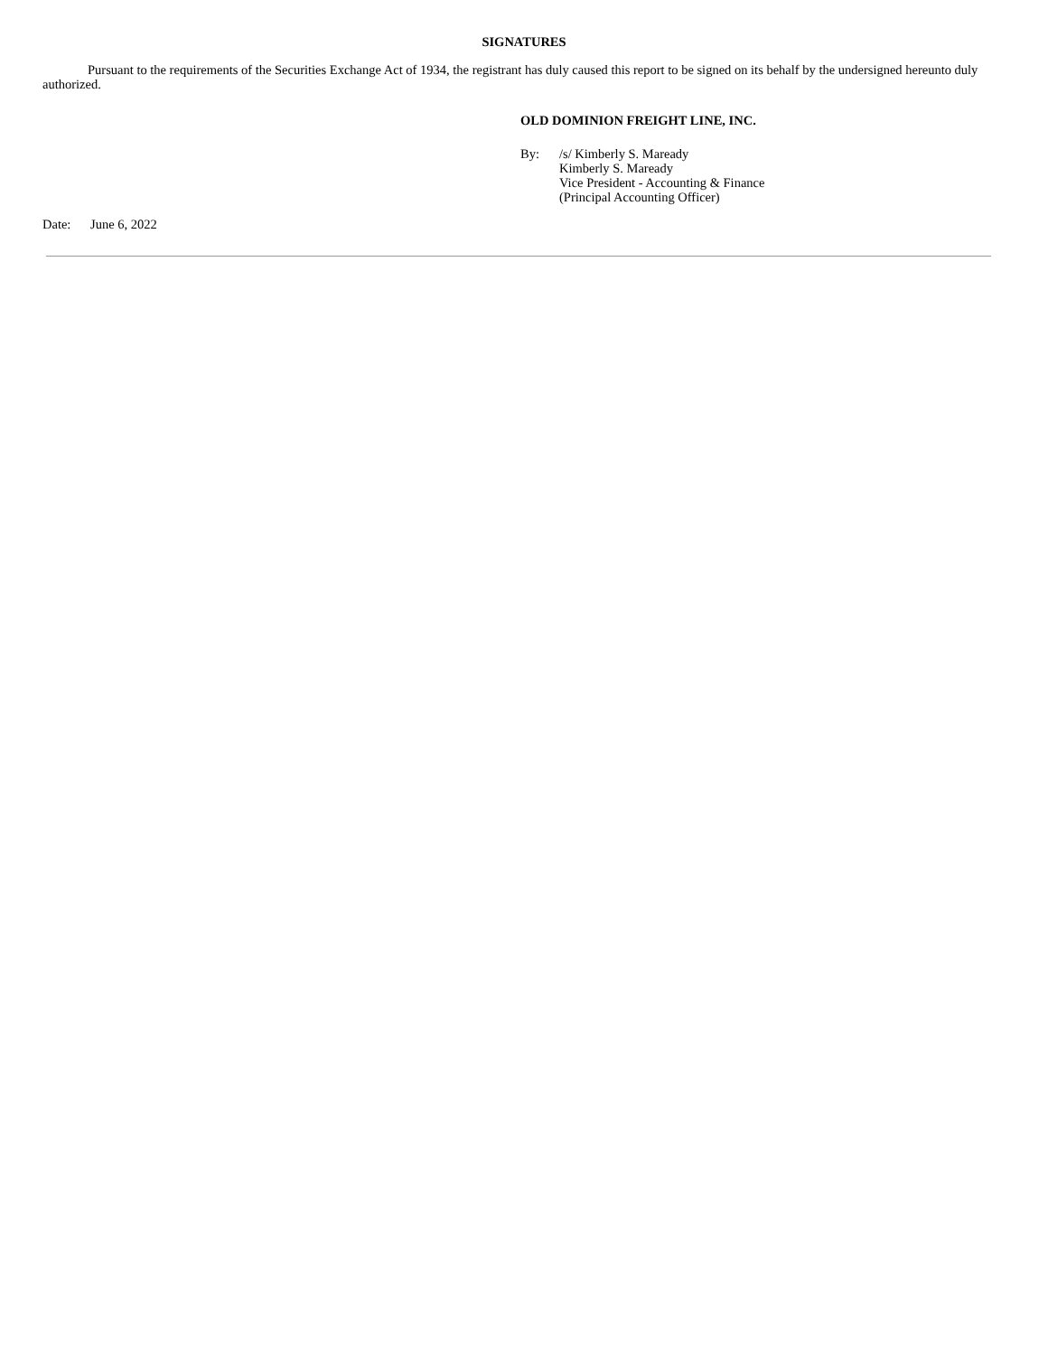SIGNATURES
Pursuant to the requirements of the Securities Exchange Act of 1934, the registrant has duly caused this report to be signed on its behalf by the undersigned hereunto duly authorized.
OLD DOMINION FREIGHT LINE, INC.
By: /s/ Kimberly S. Maready
Kimberly S. Maready
Vice President - Accounting & Finance
(Principal Accounting Officer)
Date: June 6, 2022